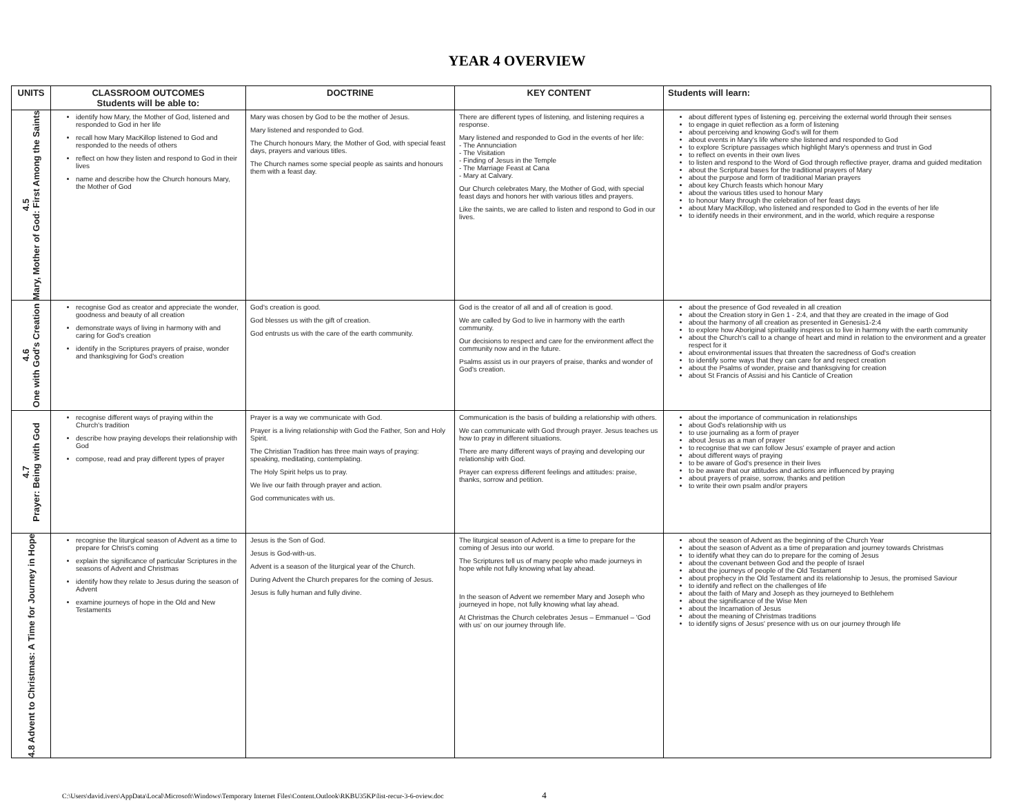YEAR 4 OVERVIEW
| UNITS | CLASSROOM OUTCOMES Students will be able to: | DOCTRINE | KEY CONTENT | Students will learn: |
| --- | --- | --- | --- | --- |
| 4.5 Mary, Mother of God: First Among the Saints | identify how Mary, the Mother of God, listened and responded to God in her life recall how Mary MacKillop listened to God and responded to the needs of others reflect on how they listen and respond to God in their lives name and describe how the Church honours Mary, the Mother of God | Mary was chosen by God to be the mother of Jesus. Mary listened and responded to God. The Church honours Mary, the Mother of God, with special feast days, prayers and various titles. The Church names some special people as saints and honours them with a feast day. | There are different types of listening, and listening requires a response. Mary listened and responded to God in the events of her life: - The Annunciation - The Visitation - Finding of Jesus in the Temple - The Marriage Feast at Cana - Mary at Calvary. Our Church celebrates Mary, the Mother of God, with special feast days and honors her with various titles and prayers. Like the saints, we are called to listen and respond to God in our lives. | about different types of listening eg. perceiving the external world through their senses to engage in quiet reflection as a form of listening about perceiving and knowing God's will for them about events in Mary's life where she listened and responded to God to explore Scripture passages which highlight Mary's openness and trust in God to reflect on events in their own lives to listen and respond to the Word of God through reflective prayer, drama and guided meditation about the Scriptural bases for the traditional prayers of Mary about the purpose and form of traditional Marian prayers about key Church feasts which honour Mary about the various titles used to honour Mary to honour Mary through the celebration of her feast days about Mary MacKillop, who listened and responded to God in the events of her life to identify needs in their environment, and in the world, which require a response |
| 4.6 One with God's Creation | recognise God as creator and appreciate the wonder, goodness and beauty of all creation demonstrate ways of living in harmony with and caring for God's creation identify in the Scriptures prayers of praise, wonder and thanksgiving for God's creation | God's creation is good. God blesses us with the gift of creation. God entrusts us with the care of the earth community. | God is the creator of all and all of creation is good. We are called by God to live in harmony with the earth community. Our decisions to respect and care for the environment affect the community now and in the future. Psalms assist us in our prayers of praise, thanks and wonder of God's creation. | about the presence of God revealed in all creation about the Creation story in Gen 1 - 2:4, and that they are created in the image of God about the harmony of all creation as presented in Genesis1-2:4 to explore how Aboriginal spirituality inspires us to live in harmony with the earth community about the Church's call to a change of heart and mind in relation to the environment and a greater respect for it about environmental issues that threaten the sacredness of God's creation to identify some ways that they can care for and respect creation about the Psalms of wonder, praise and thanksgiving for creation about St Francis of Assisi and his Canticle of Creation |
| 4.7 Prayer: Being with God | recognise different ways of praying within the Church's tradition describe how praying develops their relationship with God compose, read and pray different types of prayer | Prayer is a way we communicate with God. Prayer is a living relationship with God the Father, Son and Holy Spirit. The Christian Tradition has three main ways of praying: speaking, meditating, contemplating. The Holy Spirit helps us to pray. We live our faith through prayer and action. God communicates with us. | Communication is the basis of building a relationship with others. We can communicate with God through prayer. Jesus teaches us how to pray in different situations. There are many different ways of praying and developing our relationship with God. Prayer can express different feelings and attitudes: praise, thanks, sorrow and petition. | about the importance of communication in relationships about God's relationship with us to use journaling as a form of prayer about Jesus as a man of prayer to recognise that we can follow Jesus' example of prayer and action about different ways of praying to be aware of God's presence in their lives to be aware that our attitudes and actions are influenced by praying about prayers of praise, sorrow, thanks and petition to write their own psalm and/or prayers |
| 4.8 Advent to Christmas: A Time for Journey in Hope | recognise the liturgical season of Advent as a time to prepare for Christ's coming explain the significance of particular Scriptures in the seasons of Advent and Christmas identify how they relate to Jesus during the season of Advent examine journeys of hope in the Old and New Testaments | Jesus is the Son of God. Jesus is God-with-us. Advent is a season of the liturgical year of the Church. During Advent the Church prepares for the coming of Jesus. Jesus is fully human and fully divine. | The liturgical season of Advent is a time to prepare for the coming of Jesus into our world. The Scriptures tell us of many people who made journeys in hope while not fully knowing what lay ahead. In the season of Advent we remember Mary and Joseph who journeyed in hope, not fully knowing what lay ahead. At Christmas the Church celebrates Jesus – Emmanuel – 'God with us' on our journey through life. | about the season of Advent as the beginning of the Church Year about the season of Advent as a time of preparation and journey towards Christmas to identify what they can do to prepare for the coming of Jesus about the covenant between God and the people of Israel about the journeys of people of the Old Testament about prophecy in the Old Testament and its relationship to Jesus, the promised Saviour to identify and reflect on the challenges of life about the faith of Mary and Joseph as they journeyed to Bethlehem about the significance of the Wise Men about the Incarnation of Jesus about the meaning of Christmas traditions to identify signs of Jesus' presence with us on our journey through life |
C:\Users\david.ivers\AppData\Local\Microsoft\Windows\Temporary Internet Files\Content.Outlook\RKBU35KP\list-recur-3-6-oview.doc 4